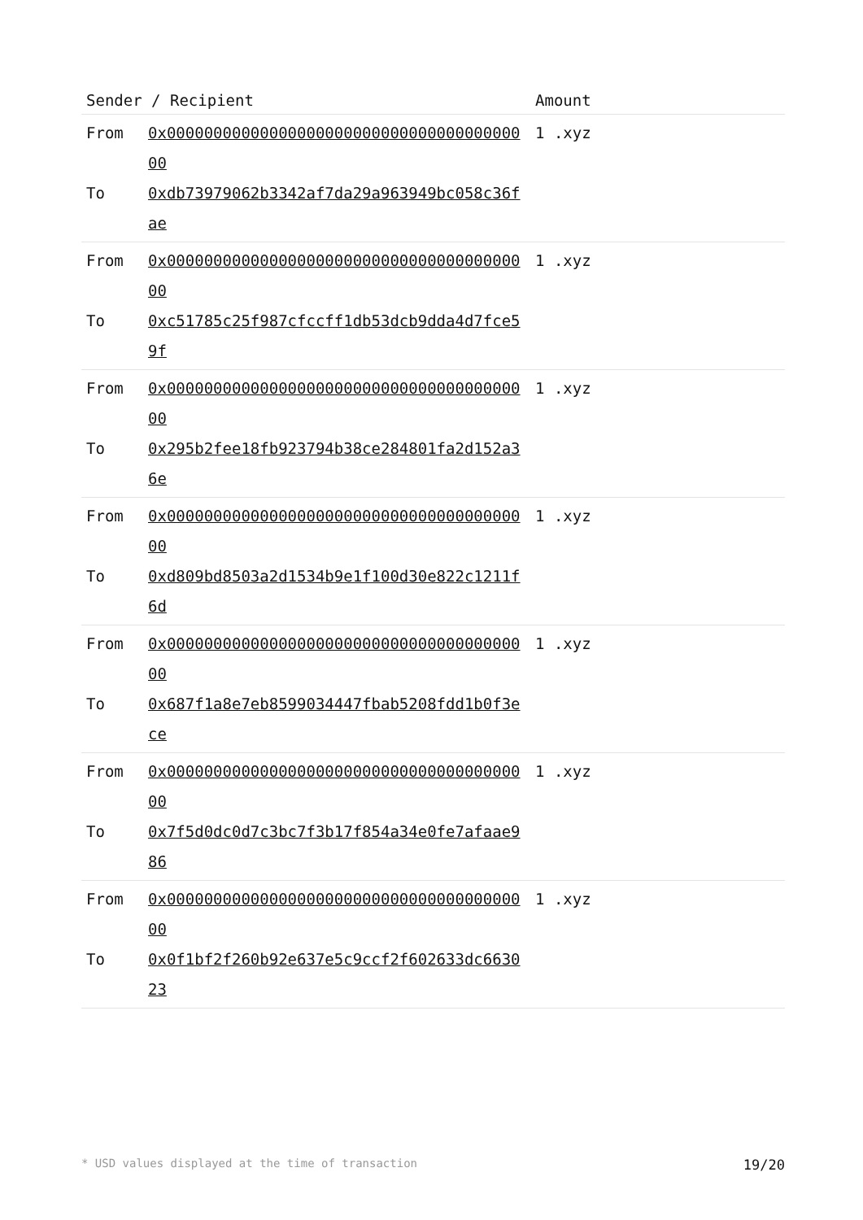| Sender / Recipient | | Amount |
| --- | --- | --- |
| From To | 0x0000000000000000000000000000000000000000 0xdb73979062b3342af7da29a963949bc058c36fae | 1 .xyz |
| From To | 0x0000000000000000000000000000000000000000 0xc51785c25f987cfccff1db53dcb9dda4d7fce59f | 1 .xyz |
| From To | 0x0000000000000000000000000000000000000000 0x295b2fee18fb923794b38ce284801fa2d152a36e | 1 .xyz |
| From To | 0x0000000000000000000000000000000000000000 0xd809bd8503a2d1534b9e1f100d30e822c1211f6d | 1 .xyz |
| From To | 0x0000000000000000000000000000000000000000 0x687f1a8e7eb8599034447fbab5208fdd1b0f3ece | 1 .xyz |
| From To | 0x0000000000000000000000000000000000000000 0x7f5d0dc0d7c3bc7f3b17f854a34e0fe7afaae986 | 1 .xyz |
| From To | 0x0000000000000000000000000000000000000000 0x0f1bf2f260b92e637e5c9ccf2f602633dc663023 | 1 .xyz |
* USD values displayed at the time of transaction 19/20